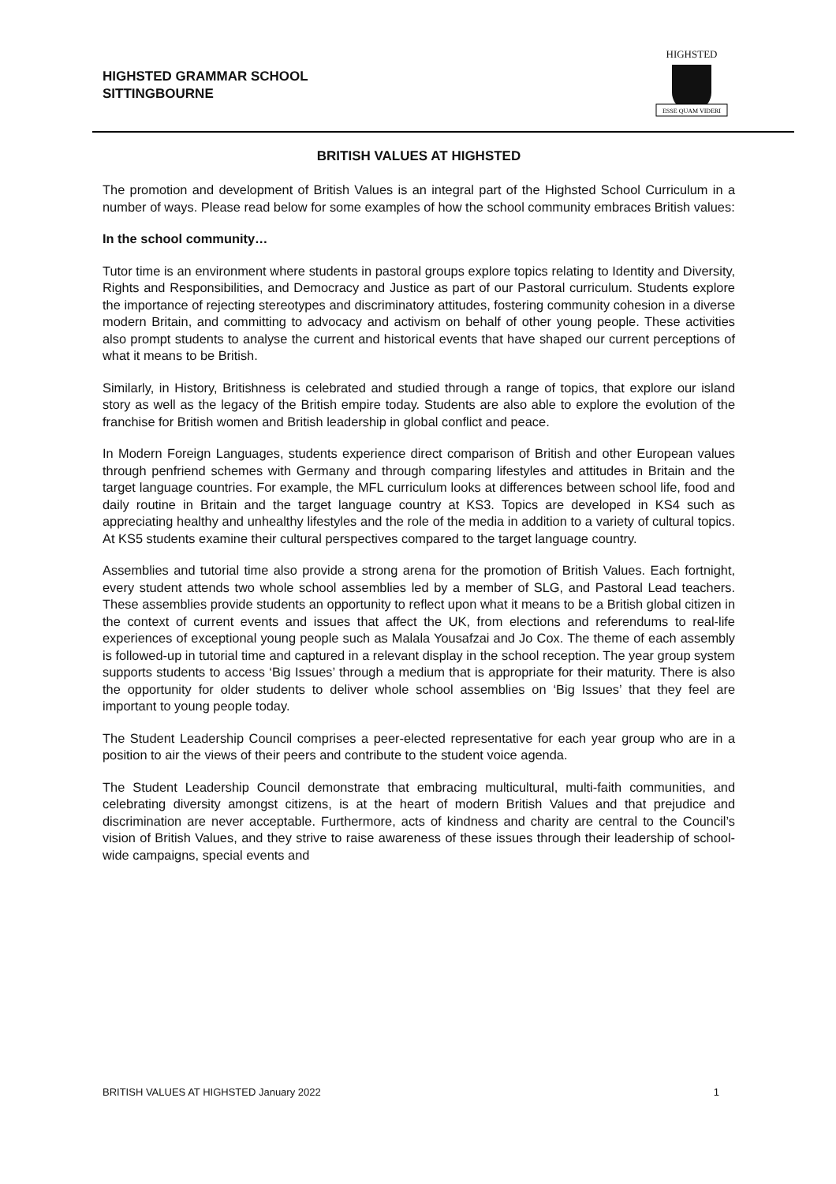HIGHSTED GRAMMAR SCHOOL
SITTINGBOURNE
HIGHSTED
ESSE QUAM VIDERI
BRITISH VALUES AT HIGHSTED
The promotion and development of British Values is an integral part of the Highsted School Curriculum in a number of ways. Please read below for some examples of how the school community embraces British values:
In the school community…
Tutor time is an environment where students in pastoral groups explore topics relating to Identity and Diversity, Rights and Responsibilities, and Democracy and Justice as part of our Pastoral curriculum. Students explore the importance of rejecting stereotypes and discriminatory attitudes, fostering community cohesion in a diverse modern Britain, and committing to advocacy and activism on behalf of other young people. These activities also prompt students to analyse the current and historical events that have shaped our current perceptions of what it means to be British.
Similarly, in History, Britishness is celebrated and studied through a range of topics, that explore our island story as well as the legacy of the British empire today. Students are also able to explore the evolution of the franchise for British women and British leadership in global conflict and peace.
In Modern Foreign Languages, students experience direct comparison of British and other European values through penfriend schemes with Germany and through comparing lifestyles and attitudes in Britain and the target language countries. For example, the MFL curriculum looks at differences between school life, food and daily routine in Britain and the target language country at KS3. Topics are developed in KS4 such as appreciating healthy and unhealthy lifestyles and the role of the media in addition to a variety of cultural topics. At KS5 students examine their cultural perspectives compared to the target language country.
Assemblies and tutorial time also provide a strong arena for the promotion of British Values. Each fortnight, every student attends two whole school assemblies led by a member of SLG, and Pastoral Lead teachers. These assemblies provide students an opportunity to reflect upon what it means to be a British global citizen in the context of current events and issues that affect the UK, from elections and referendums to real-life experiences of exceptional young people such as Malala Yousafzai and Jo Cox. The theme of each assembly is followed-up in tutorial time and captured in a relevant display in the school reception. The year group system supports students to access ‘Big Issues’ through a medium that is appropriate for their maturity. There is also the opportunity for older students to deliver whole school assemblies on ‘Big Issues’ that they feel are important to young people today.
The Student Leadership Council comprises a peer-elected representative for each year group who are in a position to air the views of their peers and contribute to the student voice agenda.
The Student Leadership Council demonstrate that embracing multicultural, multi-faith communities, and celebrating diversity amongst citizens, is at the heart of modern British Values and that prejudice and discrimination are never acceptable. Furthermore, acts of kindness and charity are central to the Council’s vision of British Values, and they strive to raise awareness of these issues through their leadership of school-wide campaigns, special events and
BRITISH VALUES AT HIGHSTED January 2022 1